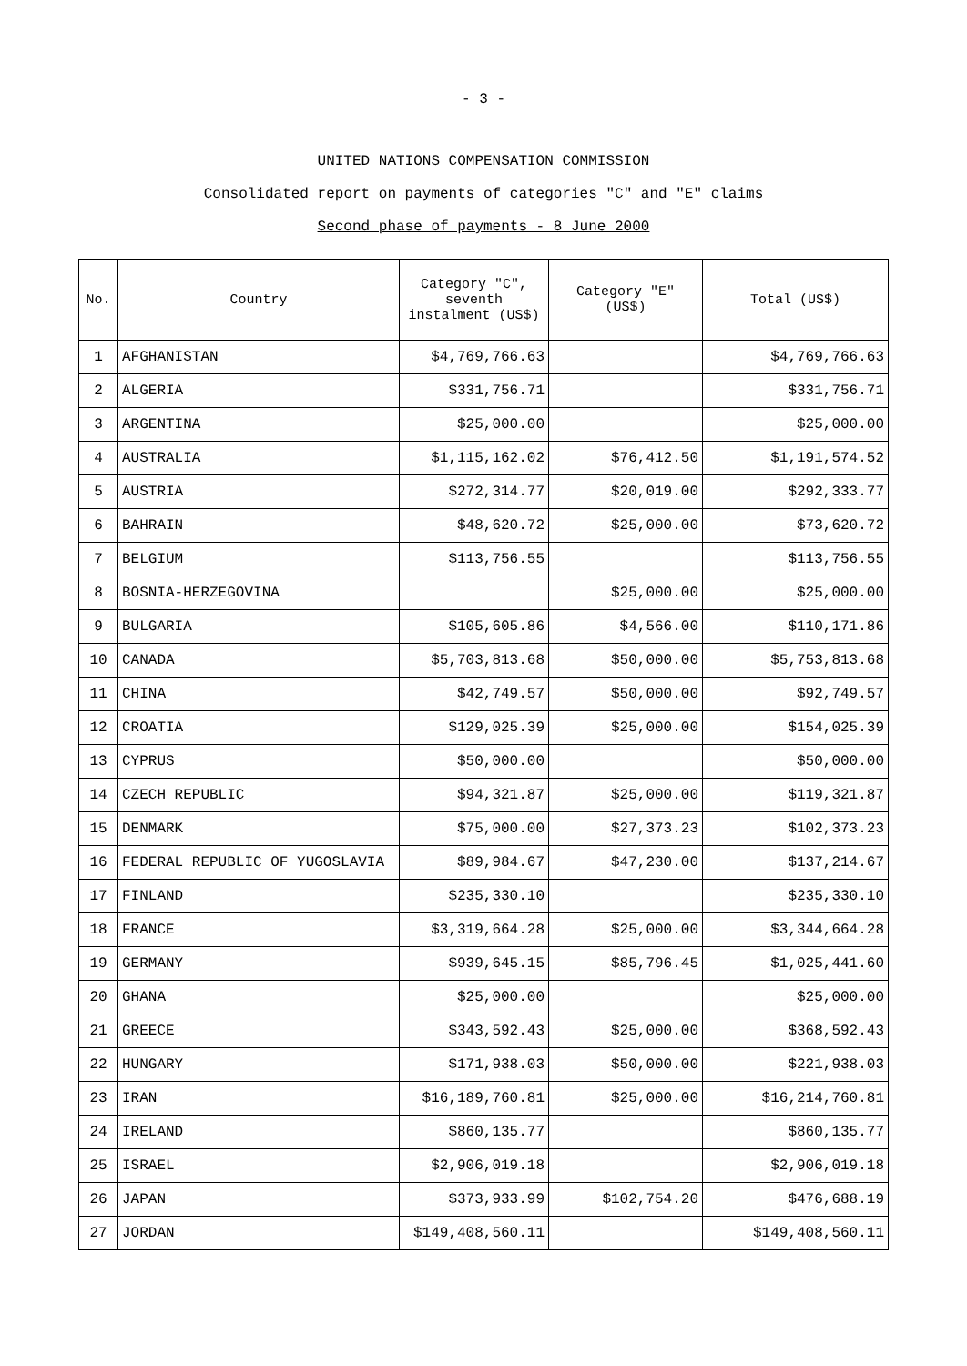- 3 -
UNITED NATIONS COMPENSATION COMMISSION
Consolidated report on payments of categories "C" and "E" claims
Second phase of payments - 8 June 2000
| No. | Country | Category "C", seventh instalment (US$) | Category "E" (US$) | Total (US$) |
| --- | --- | --- | --- | --- |
| 1 | AFGHANISTAN | $4,769,766.63 | | $4,769,766.63 |
| 2 | ALGERIA | $331,756.71 | | $331,756.71 |
| 3 | ARGENTINA | $25,000.00 | | $25,000.00 |
| 4 | AUSTRALIA | $1,115,162.02 | $76,412.50 | $1,191,574.52 |
| 5 | AUSTRIA | $272,314.77 | $20,019.00 | $292,333.77 |
| 6 | BAHRAIN | $48,620.72 | $25,000.00 | $73,620.72 |
| 7 | BELGIUM | $113,756.55 | | $113,756.55 |
| 8 | BOSNIA-HERZEGOVINA | | $25,000.00 | $25,000.00 |
| 9 | BULGARIA | $105,605.86 | $4,566.00 | $110,171.86 |
| 10 | CANADA | $5,703,813.68 | $50,000.00 | $5,753,813.68 |
| 11 | CHINA | $42,749.57 | $50,000.00 | $92,749.57 |
| 12 | CROATIA | $129,025.39 | $25,000.00 | $154,025.39 |
| 13 | CYPRUS | $50,000.00 | | $50,000.00 |
| 14 | CZECH REPUBLIC | $94,321.87 | $25,000.00 | $119,321.87 |
| 15 | DENMARK | $75,000.00 | $27,373.23 | $102,373.23 |
| 16 | FEDERAL REPUBLIC OF YUGOSLAVIA | $89,984.67 | $47,230.00 | $137,214.67 |
| 17 | FINLAND | $235,330.10 | | $235,330.10 |
| 18 | FRANCE | $3,319,664.28 | $25,000.00 | $3,344,664.28 |
| 19 | GERMANY | $939,645.15 | $85,796.45 | $1,025,441.60 |
| 20 | GHANA | $25,000.00 | | $25,000.00 |
| 21 | GREECE | $343,592.43 | $25,000.00 | $368,592.43 |
| 22 | HUNGARY | $171,938.03 | $50,000.00 | $221,938.03 |
| 23 | IRAN | $16,189,760.81 | $25,000.00 | $16,214,760.81 |
| 24 | IRELAND | $860,135.77 | | $860,135.77 |
| 25 | ISRAEL | $2,906,019.18 | | $2,906,019.18 |
| 26 | JAPAN | $373,933.99 | $102,754.20 | $476,688.19 |
| 27 | JORDAN | $149,408,560.11 | | $149,408,560.11 |